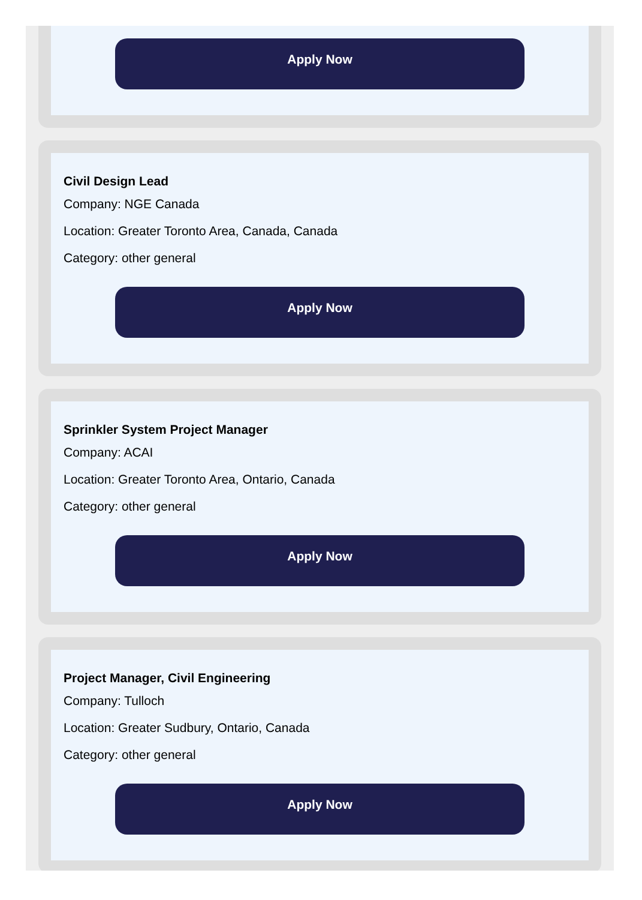Apply Now
Civil Design Lead
Company: NGE Canada
Location: Greater Toronto Area, Canada, Canada
Category: other general
Apply Now
Sprinkler System Project Manager
Company: ACAI
Location: Greater Toronto Area, Ontario, Canada
Category: other general
Apply Now
Project Manager, Civil Engineering
Company: Tulloch
Location: Greater Sudbury, Ontario, Canada
Category: other general
Apply Now